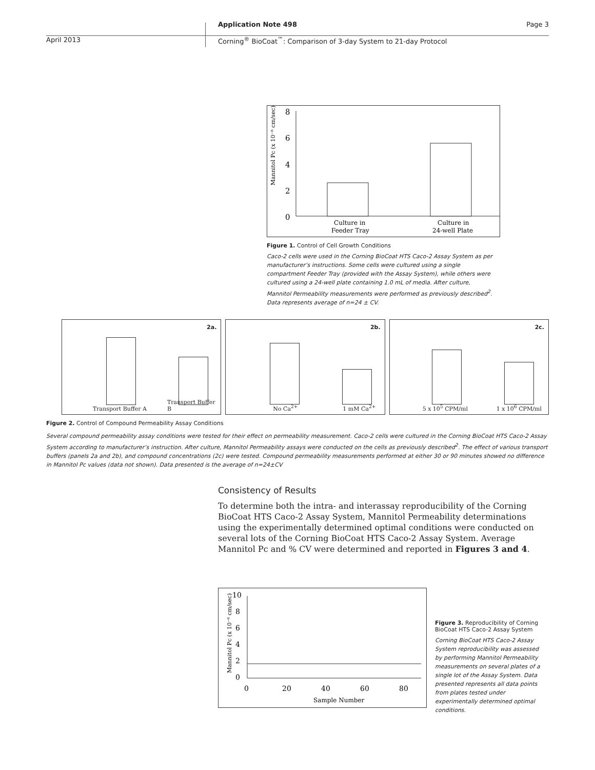Application Note 498 Page 3
April 2013 Corning<sup>®</sup> BioCoat<sup>™</sup>: Comparison of 3-day System to 21-day Protocol
Mannitol Pc (x 10⁻⁶ cm/sec)
8
6
4
2
0
Culture in
Feeder Tray
Culture in
24-well Plate
Figure 1. Control of Cell Growth Conditions
Caco-2 cells were used in the Corning BioCoat HTS Caco-2 Assay System as per manufacturer’s instructions. Some cells were cultured using a single compartment Feeder Tray (provided with the Assay System), while others were cultured using a 24-well plate containing 1.0 mL of media. After culture, Mannitol Permeability measurements were performed as previously described<sup>2</sup>. Data represents average of n=24 ± CV.
2a.
Transport Buffer A Transport Buffer B
2b.
No Ca<sup>2+</sup> 1 mM Ca<sup>2+</sup>
2c.
5 x 10<sup>5</sup> CPM/ml 1 x 10<sup>6</sup> CPM/ml
Figure 2. Control of Compound Permeability Assay Conditions
Several compound permeability assay conditions were tested for their effect on permeability measurement. Caco-2 cells were cultured in the Corning BioCoat HTS Caco-2 Assay System according to manufacturer’s instruction. After culture, Mannitol Permeability assays were conducted on the cells as previously described<sup>2</sup>. The effect of various transport buffers (panels 2a and 2b), and compound concentrations (2c) were tested. Compound permeability measurements performed at either 30 or 90 minutes showed no difference in Mannitol Pc values (data not shown). Data presented is the average of n=24±CV
Consistency of Results
To determine both the intra- and interassay reproducibility of the Corning BioCoat HTS Caco-2 Assay System, Mannitol Permeability determinations using the experimentally determined optimal conditions were conducted on several lots of the Corning BioCoat HTS Caco-2 Assay System. Average Mannitol Pc and % CV were determined and reported in Figures 3 and 4.
Mannitol Pc (x 10⁻⁶ cm/sec)
10
8
6
4
2
0
0
20
40
60
80
Sample Number
Figure 3. Reproducibility of Corning BioCoat HTS Caco-2 Assay System
Corning BioCoat HTS Caco-2 Assay System reproducibility was assessed by performing Mannitol Permeability measurements on several plates of a single lot of the Assay System. Data presented represents all data points from plates tested under experimentally determined optimal conditions.